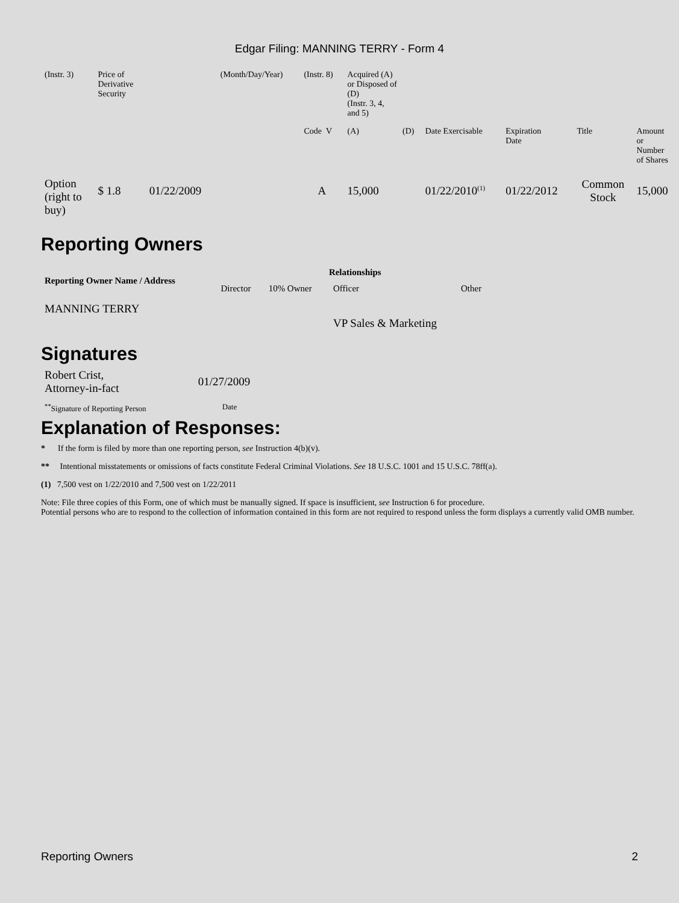Edgar Filing: MANNING TERRY - Form 4
| (Instr. 3) | Price of Derivative Security | | (Month/Day/Year) | (Instr. 8) | Acquired (A) or Disposed of (D) (Instr. 3, 4, and 5) | | | | | | |
| | | | | Code V | (A) | | (D) | Date Exercisable | Expiration Date | Title | Amount or Number of Shares |
| Option (right to buy) | $ 1.8 | 01/22/2009 | | A | 15,000 | | | 01/22/2010<sup>(1)</sup> | 01/22/2012 | Common Stock | 15,000 |
Reporting Owners
| Reporting Owner Name / Address | Relationships | | | |
| --- | --- | --- | --- | --- |
| | Director | 10% Owner | Officer | Other |
| MANNING TERRY | | | VP Sales & Marketing | |
Signatures
| Robert Crist, Attorney-in-fact | 01/27/2009 |
| <sup>**</sup> Signature of Reporting Person | Date |
Explanation of Responses:
* If the form is filed by more than one reporting person, see Instruction 4(b)(v).
** Intentional misstatements or omissions of facts constitute Federal Criminal Violations. See 18 U.S.C. 1001 and 15 U.S.C. 78ff(a).
(1) 7,500 vest on 1/22/2010 and 7,500 vest on 1/22/2011
Note: File three copies of this Form, one of which must be manually signed. If space is insufficient, see Instruction 6 for procedure.
Potential persons who are to respond to the collection of information contained in this form are not required to respond unless the form displays a currently valid OMB number.
Reporting Owners 2